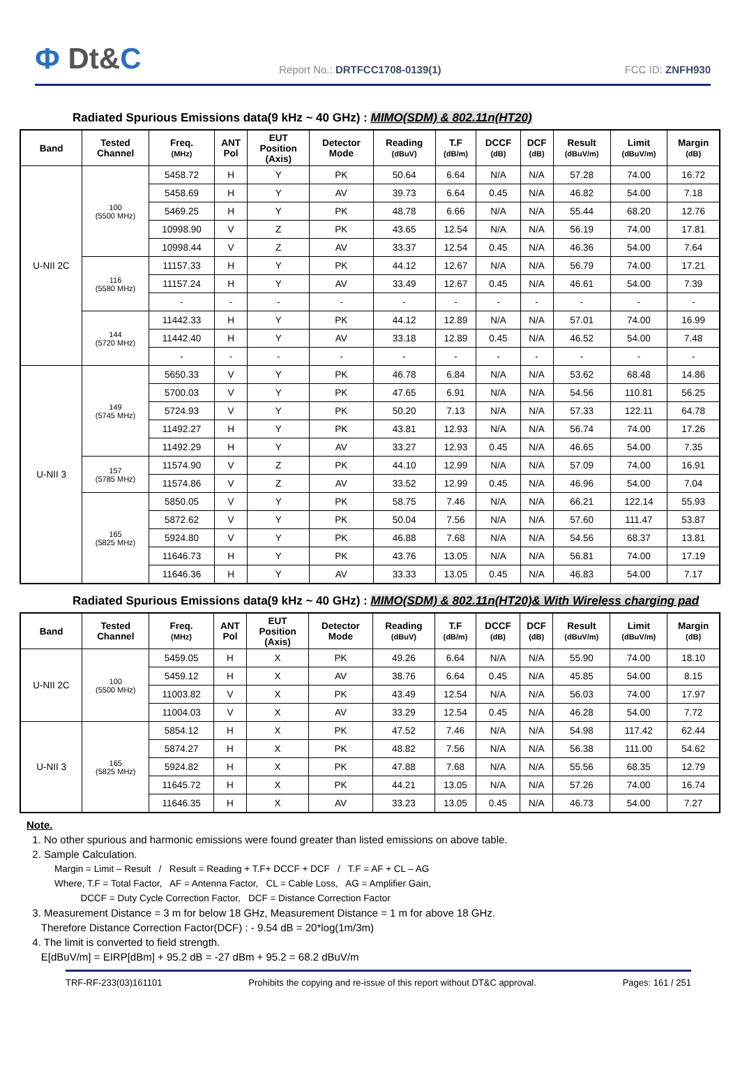Ф Dt&C
Report No.: DRTFCC1708-0139(1)
FCC ID: ZNFH930
Radiated Spurious Emissions data(9 kHz ~ 40 GHz) : MIMO(SDM) & 802.11n(HT20)
| Band | Tested Channel | Freq. (MHz) | ANT Pol | EUT Position (Axis) | Detector Mode | Reading (dBuV) | T.F (dB/m) | DCCF (dB) | DCF (dB) | Result (dBuV/m) | Limit (dBuV/m) | Margin (dB) |
| --- | --- | --- | --- | --- | --- | --- | --- | --- | --- | --- | --- | --- |
| U-NII 2C | 100 (5500 MHz) | 5458.72 | H | Y | PK | 50.64 | 6.64 | N/A | N/A | 57.28 | 74.00 | 16.72 |
| | | 5458.69 | H | Y | AV | 39.73 | 6.64 | 0.45 | N/A | 46.82 | 54.00 | 7.18 |
| | | 5469.25 | H | Y | PK | 48.78 | 6.66 | N/A | N/A | 55.44 | 68.20 | 12.76 |
| | | 10998.90 | V | Z | PK | 43.65 | 12.54 | N/A | N/A | 56.19 | 74.00 | 17.81 |
| | | 10998.44 | V | Z | AV | 33.37 | 12.54 | 0.45 | N/A | 46.36 | 54.00 | 7.64 |
| | 116 (5580 MHz) | 11157.33 | H | Y | PK | 44.12 | 12.67 | N/A | N/A | 56.79 | 74.00 | 17.21 |
| | | 11157.24 | H | Y | AV | 33.49 | 12.67 | 0.45 | N/A | 46.61 | 54.00 | 7.39 |
| | | - | - | - | - | - | - | - | - | - | - | - |
| | 144 (5720 MHz) | 11442.33 | H | Y | PK | 44.12 | 12.89 | N/A | N/A | 57.01 | 74.00 | 16.99 |
| | | 11442.40 | H | Y | AV | 33.18 | 12.89 | 0.45 | N/A | 46.52 | 54.00 | 7.48 |
| | | - | - | - | - | - | - | - | - | - | - | - |
| U-NII 3 | 149 (5745 MHz) | 5650.33 | V | Y | PK | 46.78 | 6.84 | N/A | N/A | 53.62 | 68.48 | 14.86 |
| | | 5700.03 | V | Y | PK | 47.65 | 6.91 | N/A | N/A | 54.56 | 110.81 | 56.25 |
| | | 5724.93 | V | Y | PK | 50.20 | 7.13 | N/A | N/A | 57.33 | 122.11 | 64.78 |
| | | 11492.27 | H | Y | PK | 43.81 | 12.93 | N/A | N/A | 56.74 | 74.00 | 17.26 |
| | | 11492.29 | H | Y | AV | 33.27 | 12.93 | 0.45 | N/A | 46.65 | 54.00 | 7.35 |
| | 157 (5785 MHz) | 11574.90 | V | Z | PK | 44.10 | 12.99 | N/A | N/A | 57.09 | 74.00 | 16.91 |
| | | 11574.86 | V | Z | AV | 33.52 | 12.99 | 0.45 | N/A | 46.96 | 54.00 | 7.04 |
| | 165 (5825 MHz) | 5850.05 | V | Y | PK | 58.75 | 7.46 | N/A | N/A | 66.21 | 122.14 | 55.93 |
| | | 5872.62 | V | Y | PK | 50.04 | 7.56 | N/A | N/A | 57.60 | 111.47 | 53.87 |
| | | 5924.80 | V | Y | PK | 46.88 | 7.68 | N/A | N/A | 54.56 | 68.37 | 13.81 |
| | | 11646.73 | H | Y | PK | 43.76 | 13.05 | N/A | N/A | 56.81 | 74.00 | 17.19 |
| | | 11646.36 | H | Y | AV | 33.33 | 13.05 | 0.45 | N/A | 46.83 | 54.00 | 7.17 |
Radiated Spurious Emissions data(9 kHz ~ 40 GHz) : MIMO(SDM) & 802.11n(HT20)& With Wireless charging pad
| Band | Tested Channel | Freq. (MHz) | ANT Pol | EUT Position (Axis) | Detector Mode | Reading (dBuV) | T.F (dB/m) | DCCF (dB) | DCF (dB) | Result (dBuV/m) | Limit (dBuV/m) | Margin (dB) |
| --- | --- | --- | --- | --- | --- | --- | --- | --- | --- | --- | --- | --- |
| U-NII 2C | 100 (5500 MHz) | 5459.05 | H | X | PK | 49.26 | 6.64 | N/A | N/A | 55.90 | 74.00 | 18.10 |
| | | 5459.12 | H | X | AV | 38.76 | 6.64 | 0.45 | N/A | 45.85 | 54.00 | 8.15 |
| | | 11003.82 | V | X | PK | 43.49 | 12.54 | N/A | N/A | 56.03 | 74.00 | 17.97 |
| | | 11004.03 | V | X | AV | 33.29 | 12.54 | 0.45 | N/A | 46.28 | 54.00 | 7.72 |
| U-NII 3 | 165 (5825 MHz) | 5854.12 | H | X | PK | 47.52 | 7.46 | N/A | N/A | 54.98 | 117.42 | 62.44 |
| | | 5874.27 | H | X | PK | 48.82 | 7.56 | N/A | N/A | 56.38 | 111.00 | 54.62 |
| | | 5924.82 | H | X | PK | 47.88 | 7.68 | N/A | N/A | 55.56 | 68.35 | 12.79 |
| | | 11645.72 | H | X | PK | 44.21 | 13.05 | N/A | N/A | 57.26 | 74.00 | 16.74 |
| | | 11646.35 | H | X | AV | 33.23 | 13.05 | 0.45 | N/A | 46.73 | 54.00 | 7.27 |
Note.
1. No other spurious and harmonic emissions were found greater than listed emissions on above table.
2. Sample Calculation.
Margin = Limit – Result / Result = Reading + T.F+ DCCF + DCF / T.F = AF + CL – AG
Where, T.F = Total Factor, AF = Antenna Factor, CL = Cable Loss, AG = Amplifier Gain,
DCCF = Duty Cycle Correction Factor, DCF = Distance Correction Factor
3. Measurement Distance = 3 m for below 18 GHz, Measurement Distance = 1 m for above 18 GHz.
Therefore Distance Correction Factor(DCF) : - 9.54 dB = 20*log(1m/3m)
4. The limit is converted to field strength.
E[dBuV/m] = EIRP[dBm] + 95.2 dB = -27 dBm + 95.2 = 68.2 dBuV/m
TRF-RF-233(03)161101 Prohibits the copying and re-issue of this report without DT&C approval. Pages: 161 / 251